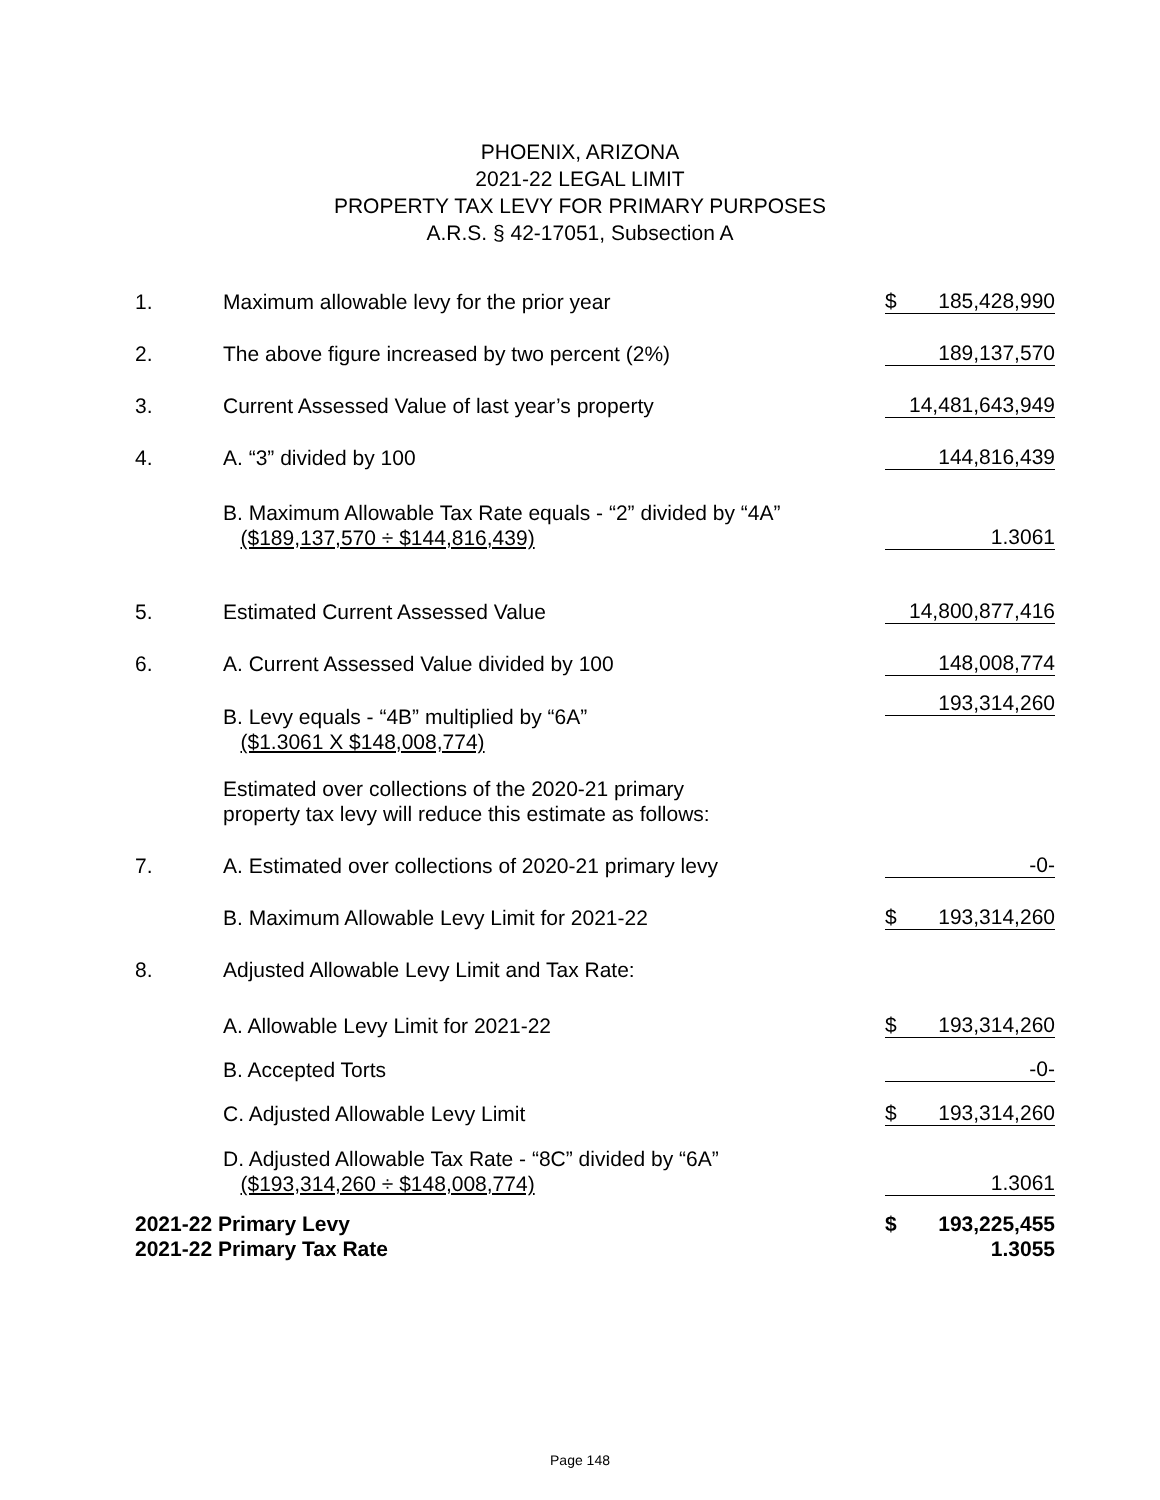PHOENIX, ARIZONA
2021-22 LEGAL LIMIT
PROPERTY TAX LEVY FOR PRIMARY PURPOSES
A.R.S. § 42-17051, Subsection A
| 1. | Maximum allowable levy for the prior year | $ 185,428,990 |
| 2. | The above figure increased by two percent (2%) | 189,137,570 |
| 3. | Current Assessed Value of last year’s property | 14,481,643,949 |
| 4. | A. “3” divided by 100 | 144,816,439 |
| | B. Maximum Allowable Tax Rate equals - “2” divided by “4A” ($189,137,570 ÷ $144,816,439) | 1.3061 |
| 5. | Estimated Current Assessed Value | 14,800,877,416 |
| 6. | A. Current Assessed Value divided by 100 | 148,008,774 |
| | B. Levy equals - “4B” multiplied by “6A” ($1.3061 X $148,008,774) | 193,314,260 |
| | Estimated over collections of the 2020-21 primary property tax levy will reduce this estimate as follows: | |
| 7. | A. Estimated over collections of 2020-21 primary levy | -0- |
| | B. Maximum Allowable Levy Limit for 2021-22 | $ 193,314,260 |
| 8. | Adjusted Allowable Levy Limit and Tax Rate: | |
| | A. Allowable Levy Limit for 2021-22 | $ 193,314,260 |
| | B. Accepted Torts | -0- |
| | C. Adjusted Allowable Levy Limit | $ 193,314,260 |
| | D. Adjusted Allowable Tax Rate - “8C” divided by “6A” ($193,314,260 ÷ $148,008,774) | 1.3061 |
| 2021-22 Primary Levy | | $ 193,225,455 |
| 2021-22 Primary Tax Rate | | 1.3055 |
Page 148